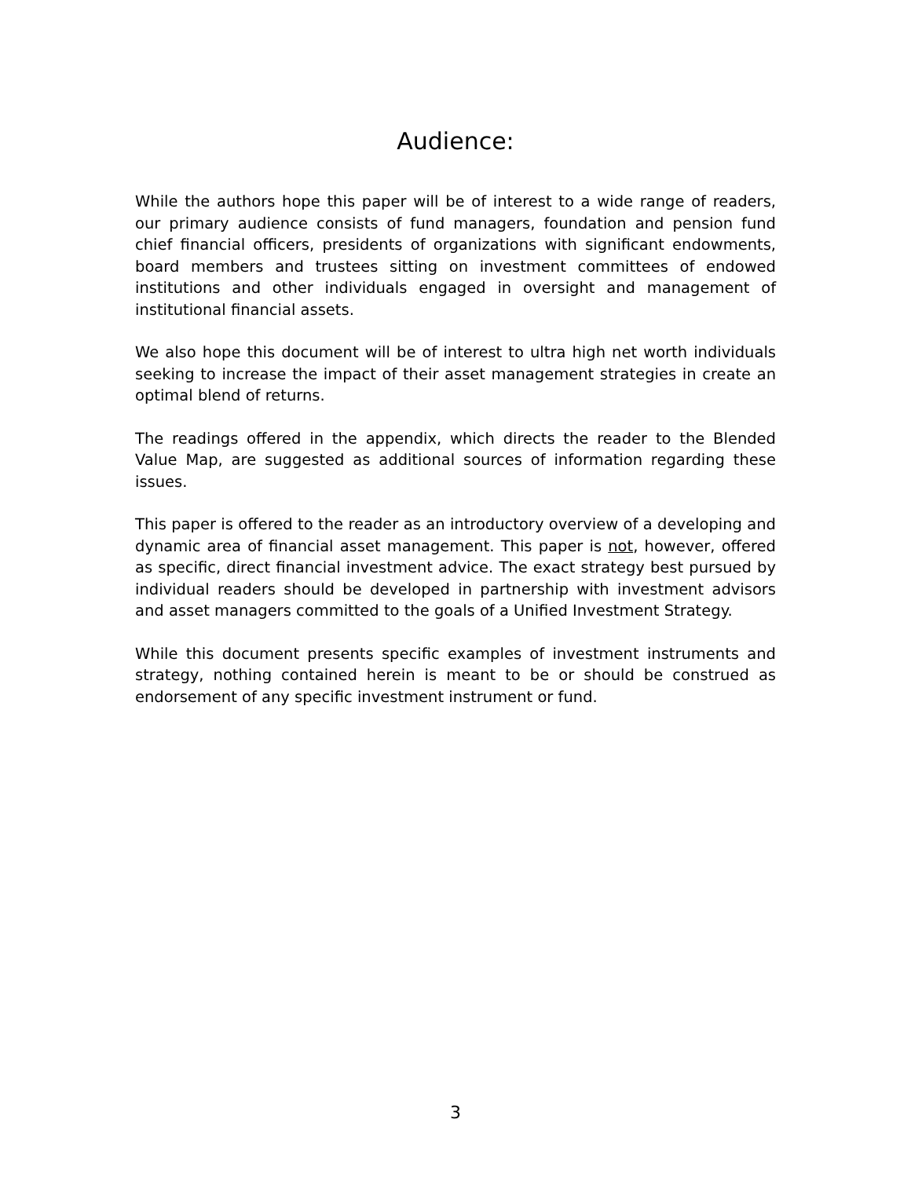Audience:
While the authors hope this paper will be of interest to a wide range of readers, our primary audience consists of fund managers, foundation and pension fund chief financial officers, presidents of organizations with significant endowments, board members and trustees sitting on investment committees of endowed institutions and other individuals engaged in oversight and management of institutional financial assets.
We also hope this document will be of interest to ultra high net worth individuals seeking to increase the impact of their asset management strategies in create an optimal blend of returns.
The readings offered in the appendix, which directs the reader to the Blended Value Map, are suggested as additional sources of information regarding these issues.
This paper is offered to the reader as an introductory overview of a developing and dynamic area of financial asset management. This paper is not, however, offered as specific, direct financial investment advice. The exact strategy best pursued by individual readers should be developed in partnership with investment advisors and asset managers committed to the goals of a Unified Investment Strategy.
While this document presents specific examples of investment instruments and strategy, nothing contained herein is meant to be or should be construed as endorsement of any specific investment instrument or fund.
3